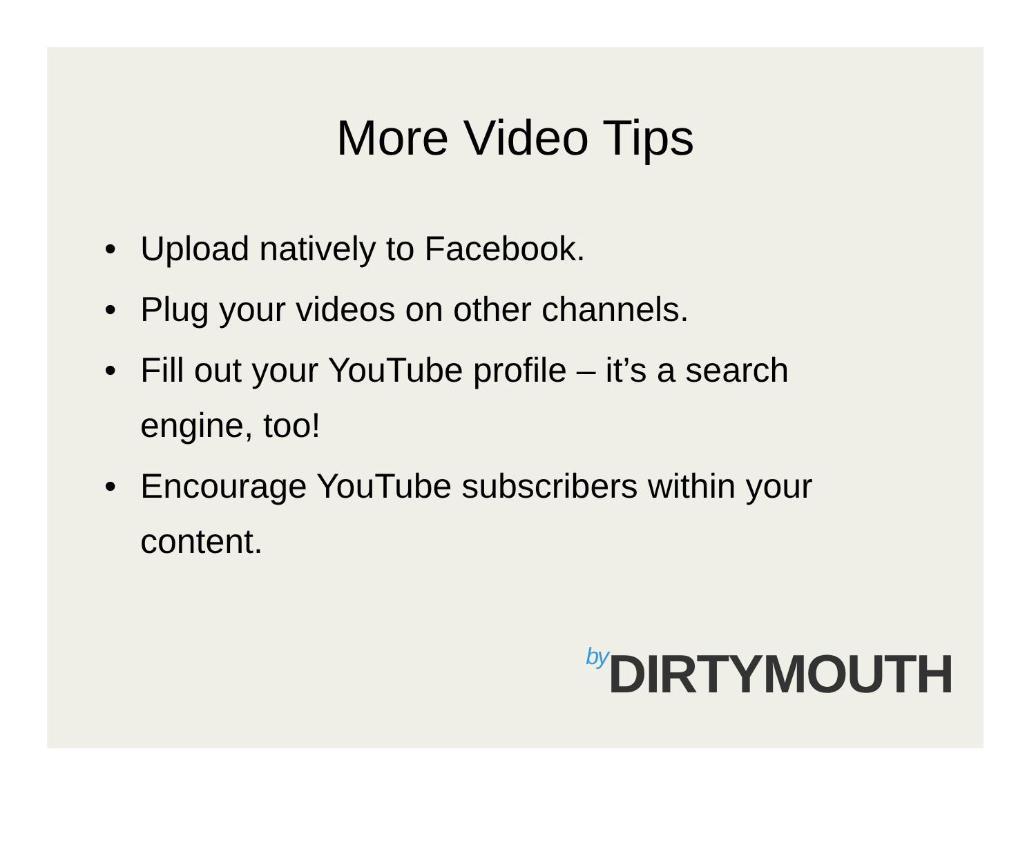More Video Tips
• Upload natively to Facebook.
• Plug your videos on other channels.
• Fill out your YouTube profile – it’s a search engine, too!
• Encourage YouTube subscribers within your content.
by DIRTYMOUTH